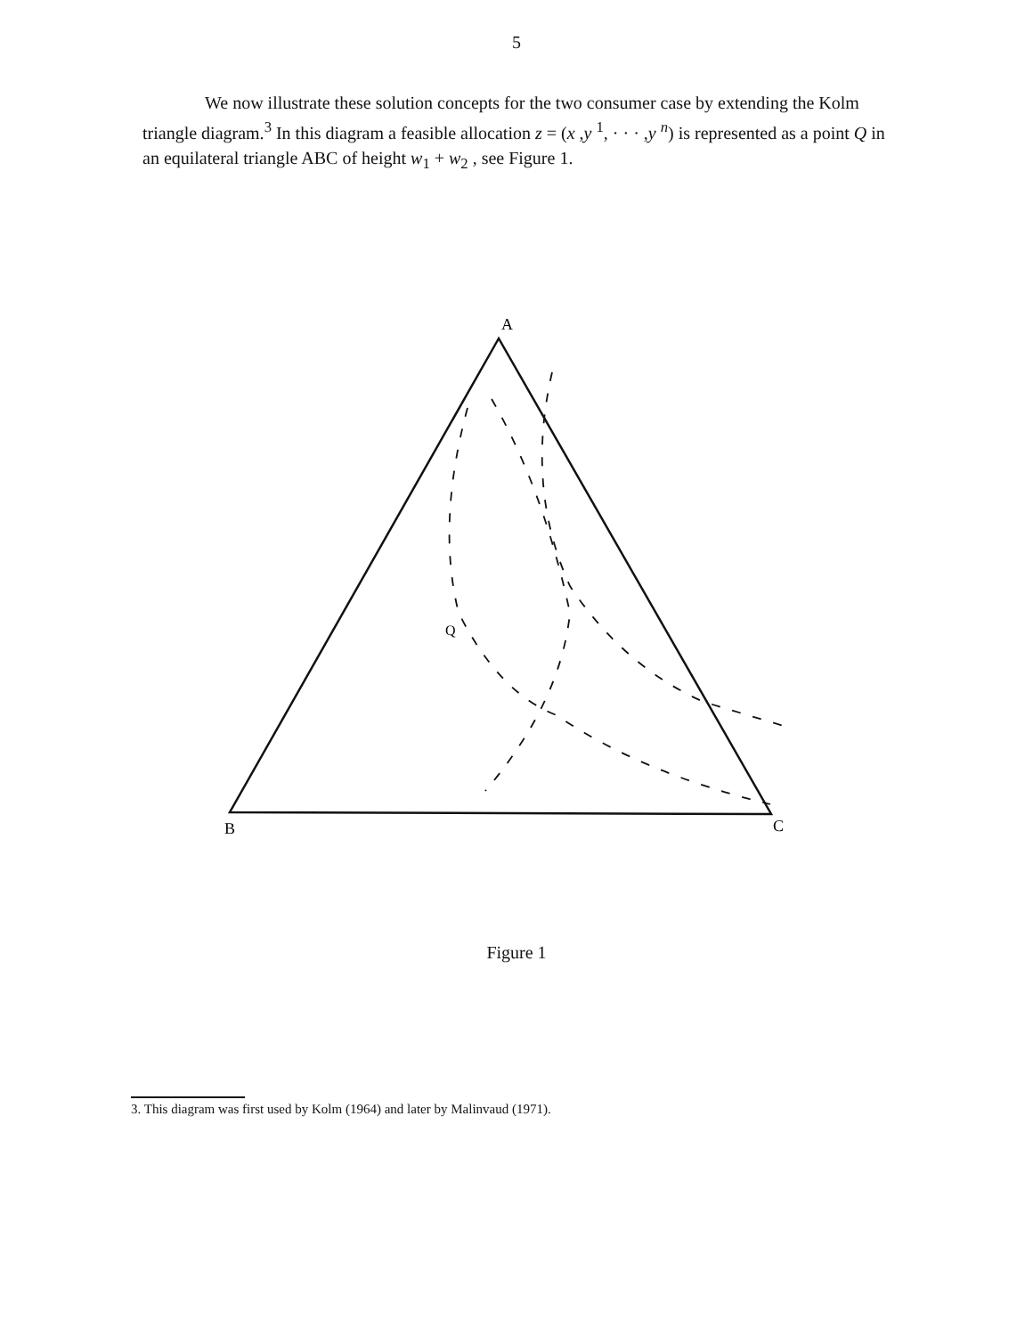5
We now illustrate these solution concepts for the two consumer case by extending the Kolm triangle diagram.<sup>3</sup> In this diagram a feasible allocation z = (x ,y <sup>1</sup>, · · · ,y <sup>n</sup>) is represented as a point Q in an equilateral triangle ABC of height w<sub>1</sub> + w<sub>2</sub> , see Figure 1.
A
B
C
Q
Figure 1
3. This diagram was first used by Kolm (1964) and later by Malinvaud (1971).